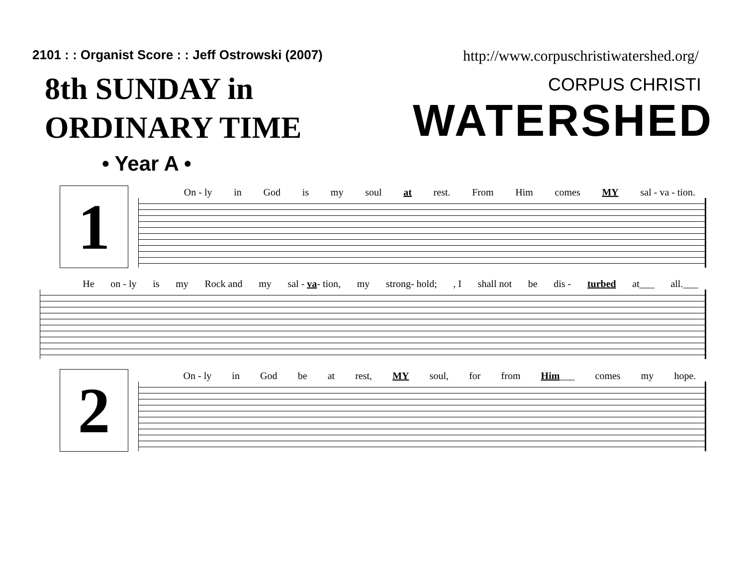2101 : : Organist Score : : Jeff Ostrowski (2007)
http://www.corpuschristiwatershed.org/
8th SUNDAY in
ORDINARY TIME
• Year A •
CORPUS CHRISTI
WATERSHED
1
On - ly in God is my soul at rest. From Him comes MY sal - va - tion.
He on - ly is my Rock and my sal - va- tion, my strong- hold;, I shall not be dis - turbed at___ all.___
2
On - ly in God be at rest, MY soul, for from Him___ comes my hope.